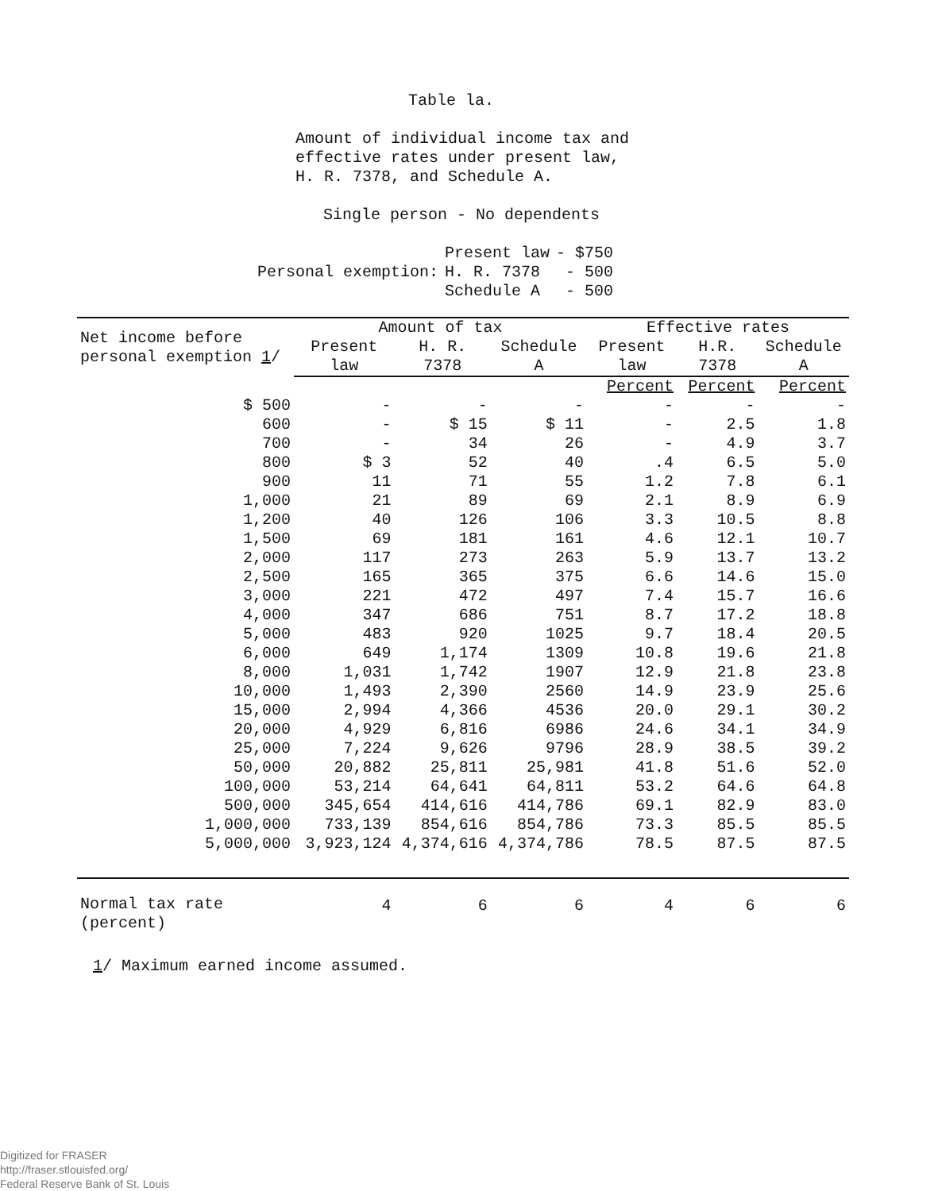Table la.
Amount of individual income tax and
effective rates under present law,
H. R. 7378, and Schedule A.
Single person - No dependents
| Personal exemption: | Present law H. R. 7378 Schedule A | - $750 - 500 - 500 |
| Net income before personal exemption 1 / | Amount of tax | | | Effective rates | | |
| --- | --- | --- | --- | --- | --- | --- |
| | Present law | H. R. 7378 | Schedule A | Present law | H.R. 7378 | Schedule A |
| | | | | Percent | Percent | Percent |
| $ 500 | - | - | - | - | - | - |
| 600 | - | $ 15 | $ 11 | - | 2.5 | 1.8 |
| 700 | - | 34 | 26 | - | 4.9 | 3.7 |
| 800 | $ 3 | 52 | 40 | .4 | 6.5 | 5.0 |
| 900 | 11 | 71 | 55 | 1.2 | 7.8 | 6.1 |
| 1,000 | 21 | 89 | 69 | 2.1 | 8.9 | 6.9 |
| 1,200 | 40 | 126 | 106 | 3.3 | 10.5 | 8.8 |
| 1,500 | 69 | 181 | 161 | 4.6 | 12.1 | 10.7 |
| 2,000 | 117 | 273 | 263 | 5.9 | 13.7 | 13.2 |
| 2,500 | 165 | 365 | 375 | 6.6 | 14.6 | 15.0 |
| 3,000 | 221 | 472 | 497 | 7.4 | 15.7 | 16.6 |
| 4,000 | 347 | 686 | 751 | 8.7 | 17.2 | 18.8 |
| 5,000 | 483 | 920 | 1025 | 9.7 | 18.4 | 20.5 |
| 6,000 | 649 | 1,174 | 1309 | 10.8 | 19.6 | 21.8 |
| 8,000 | 1,031 | 1,742 | 1907 | 12.9 | 21.8 | 23.8 |
| 10,000 | 1,493 | 2,390 | 2560 | 14.9 | 23.9 | 25.6 |
| 15,000 | 2,994 | 4,366 | 4536 | 20.0 | 29.1 | 30.2 |
| 20,000 | 4,929 | 6,816 | 6986 | 24.6 | 34.1 | 34.9 |
| 25,000 | 7,224 | 9,626 | 9796 | 28.9 | 38.5 | 39.2 |
| 50,000 | 20,882 | 25,811 | 25,981 | 41.8 | 51.6 | 52.0 |
| 100,000 | 53,214 | 64,641 | 64,811 | 53.2 | 64.6 | 64.8 |
| 500,000 | 345,654 | 414,616 | 414,786 | 69.1 | 82.9 | 83.0 |
| 1,000,000 | 733,139 | 854,616 | 854,786 | 73.3 | 85.5 | 85.5 |
| 5,000,000 | 3,923,124 | 4,374,616 | 4,374,786 | 78.5 | 87.5 | 87.5 |
| Normal tax rate (percent) | 4 | 6 | 6 | 4 | 6 | 6 |
1/ Maximum earned income assumed.
Digitized for FRASER
http://fraser.stlouisfed.org/
Federal Reserve Bank of St. Louis